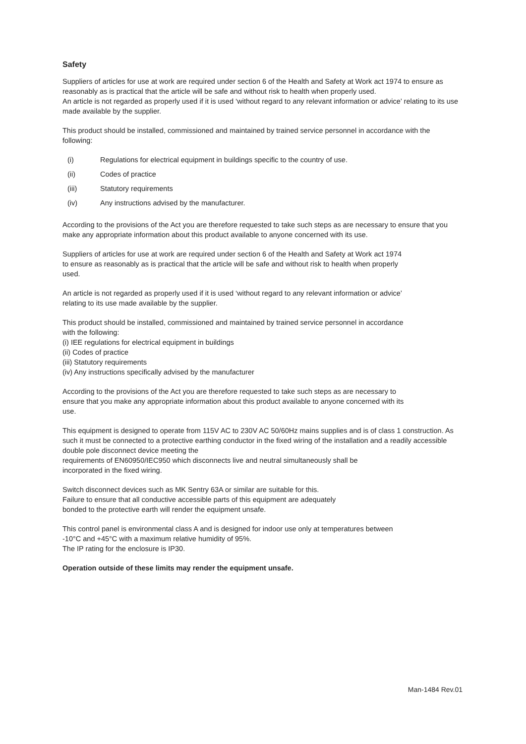Safety
Suppliers of articles for use at work are required under section 6 of the Health and Safety at Work act 1974 to ensure as reasonably as is practical that the article will be safe and without risk to health when properly used.
An article is not regarded as properly used if it is used ‘without regard to any relevant information or advice’ relating to its use made available by the supplier.
This product should be installed, commissioned and maintained by trained service personnel in accordance with the following:
(i) Regulations for electrical equipment in buildings specific to the country of use.
(ii) Codes of practice
(iii) Statutory requirements
(iv) Any instructions advised by the manufacturer.
According to the provisions of the Act you are therefore requested to take such steps as are necessary to ensure that you make any appropriate information about this product available to anyone concerned with its use.
Suppliers of articles for use at work are required under section 6 of the Health and Safety at Work act 1974 to ensure as reasonably as is practical that the article will be safe and without risk to health when properly used.
An article is not regarded as properly used if it is used ‘without regard to any relevant information or advice’ relating to its use made available by the supplier.
This product should be installed, commissioned and maintained by trained service personnel in accordance with the following:
(i) IEE regulations for electrical equipment in buildings
(ii) Codes of practice
(iii) Statutory requirements
(iv) Any instructions specifically advised by the manufacturer
According to the provisions of the Act you are therefore requested to take such steps as are necessary to ensure that you make any appropriate information about this product available to anyone concerned with its use.
This equipment is designed to operate from 115V AC to 230V AC 50/60Hz mains supplies and is of class 1 construction. As such it must be connected to a protective earthing conductor in the fixed wiring of the installation and a readily accessible double pole disconnect device meeting the
requirements of EN60950/IEC950 which disconnects live and neutral simultaneously shall be
incorporated in the fixed wiring.
Switch disconnect devices such as MK Sentry 63A or similar are suitable for this.
Failure to ensure that all conductive accessible parts of this equipment are adequately
bonded to the protective earth will render the equipment unsafe.
This control panel is environmental class A and is designed for indoor use only at temperatures between -10°C and +45°C with a maximum relative humidity of 95%.
The IP rating for the enclosure is IP30.
Operation outside of these limits may render the equipment unsafe.
Man-1484 Rev.01